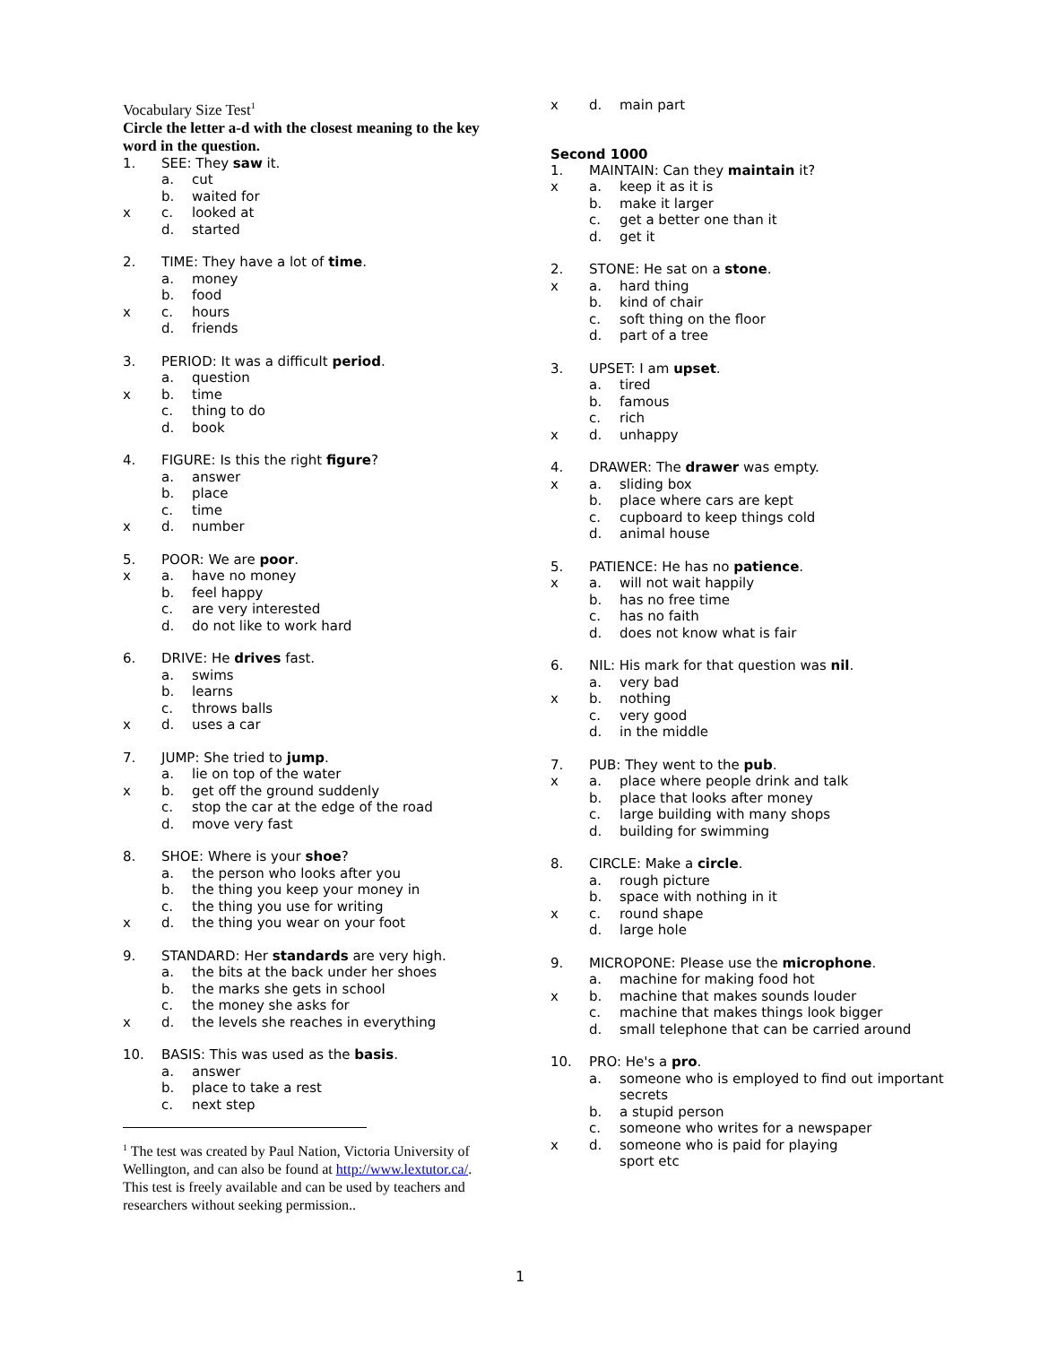Vocabulary Size Test<sup>1</sup>
Circle the letter a-d with the closest meaning to the key word in the question.
1. SEE: They saw it.
a. cut
b. waited for
x c. looked at
d. started
2. TIME: They have a lot of time.
a. money
b. food
x c. hours
d. friends
3. PERIOD: It was a difficult period.
a. question
x b. time
c. thing to do
d. book
4. FIGURE: Is this the right figure?
a. answer
b. place
c. time
x d. number
5. POOR: We are poor.
x a. have no money
b. feel happy
c. are very interested
d. do not like to work hard
6. DRIVE: He drives fast.
a. swims
b. learns
c. throws balls
x d. uses a car
7. JUMP: She tried to jump.
a. lie on top of the water
x b. get off the ground suddenly
c. stop the car at the edge of the road
d. move very fast
8. SHOE: Where is your shoe?
a. the person who looks after you
b. the thing you keep your money in
c. the thing you use for writing
x d. the thing you wear on your foot
9. STANDARD: Her standards are very high.
a. the bits at the back under her shoes
b. the marks she gets in school
c. the money she asks for
x d. the levels she reaches in everything
10. BASIS: This was used as the basis.
a. answer
b. place to take a rest
c. next step
<sup>1</sup> The test was created by Paul Nation, Victoria University of Wellington, and can also be found at http://www.lextutor.ca/. This test is freely available and can be used by teachers and researchers without seeking permission..
x d. main part
Second 1000
1. MAINTAIN: Can they maintain it?
x a. keep it as it is
b. make it larger
c. get a better one than it
d. get it
2. STONE: He sat on a stone.
x a. hard thing
b. kind of chair
c. soft thing on the floor
d. part of a tree
3. UPSET: I am upset.
a. tired
b. famous
c. rich
x d. unhappy
4. DRAWER: The drawer was empty.
x a. sliding box
b. place where cars are kept
c. cupboard to keep things cold
d. animal house
5. PATIENCE: He has no patience.
x a. will not wait happily
b. has no free time
c. has no faith
d. does not know what is fair
6. NIL: His mark for that question was nil.
a. very bad
x b. nothing
c. very good
d. in the middle
7. PUB: They went to the pub.
x a. place where people drink and talk
b. place that looks after money
c. large building with many shops
d. building for swimming
8. CIRCLE: Make a circle.
a. rough picture
b. space with nothing in it
x c. round shape
d. large hole
9. MICROPONE: Please use the microphone.
a. machine for making food hot
x b. machine that makes sounds louder
c. machine that makes things look bigger
d. small telephone that can be carried around
10. PRO: He's a pro.
a. someone who is employed to find out important secrets
b. a stupid person
c. someone who writes for a newspaper
x d. someone who is paid for playing
sport etc
1